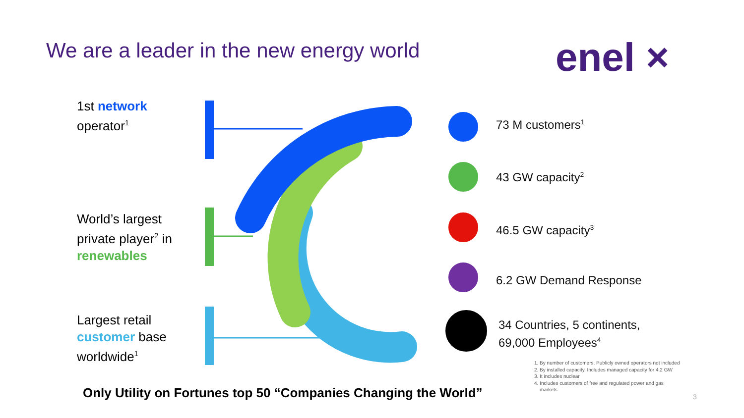We are a leader in the new energy world
enel ×
1st network
operator<sup>1</sup>
World’s largest
private player<sup>2</sup> in
renewables
Largest retail
customer base
worldwide<sup>1</sup>
73 M customers<sup>1</sup>
43 GW capacity<sup>2</sup>
46.5 GW capacity<sup>3</sup>
6.2 GW Demand Response
34 Countries, 5 continents,
69,000 Employees<sup>4</sup>
1. By number of customers. Publicly owned operators not included
2. By installed capacity. Includes managed capacity for 4.2 GW
3. It includes nuclear
4. Includes customers of free and regulated power and gas
markets
Only Utility on Fortunes top 50 “Companies Changing the World”
3